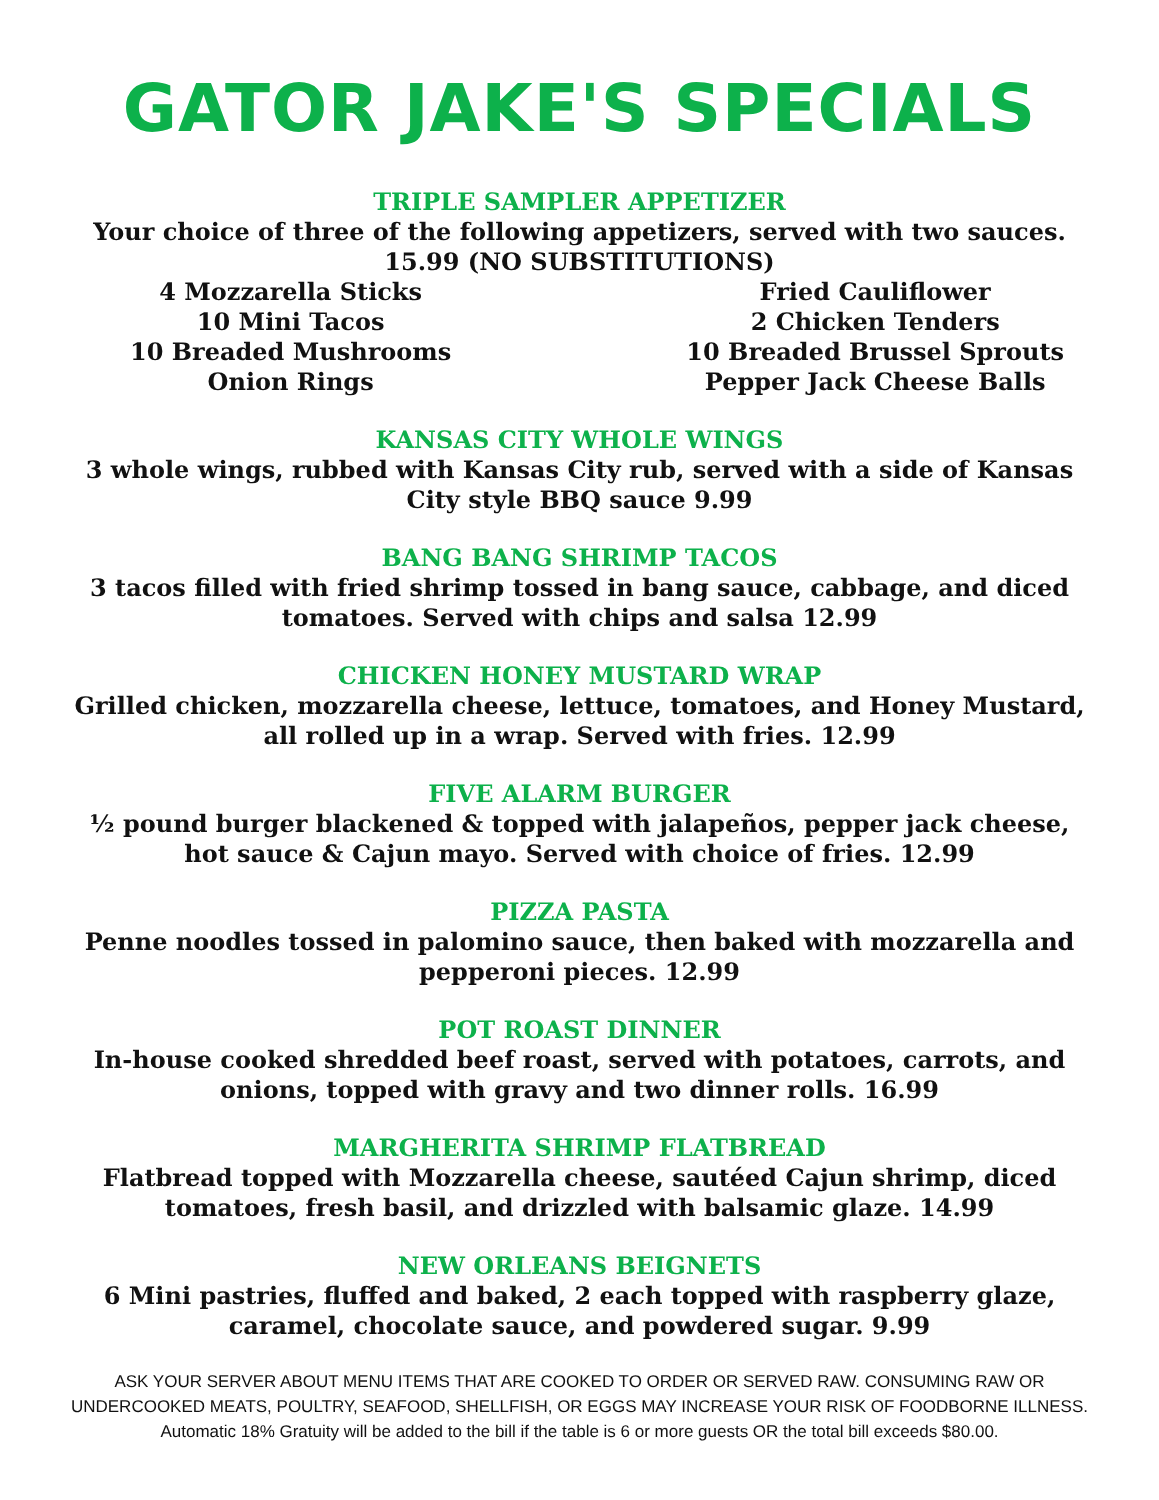GATOR JAKE'S SPECIALS
TRIPLE SAMPLER APPETIZER
Your choice of three of the following appetizers, served with two sauces.
15.99 (NO SUBSTITUTIONS)
4 Mozzarella Sticks
10 Mini Tacos
10 Breaded Mushrooms
Onion Rings
Fried Cauliflower
2 Chicken Tenders
10 Breaded Brussel Sprouts
Pepper Jack Cheese Balls
KANSAS CITY WHOLE WINGS
3 whole wings, rubbed with Kansas City rub, served with a side of Kansas
City style BBQ sauce 9.99
BANG BANG SHRIMP TACOS
3 tacos filled with fried shrimp tossed in bang sauce, cabbage, and diced
tomatoes. Served with chips and salsa 12.99
CHICKEN HONEY MUSTARD WRAP
Grilled chicken, mozzarella cheese, lettuce, tomatoes, and Honey Mustard,
all rolled up in a wrap. Served with fries. 12.99
FIVE ALARM BURGER
½ pound burger blackened & topped with jalapeños, pepper jack cheese,
hot sauce & Cajun mayo. Served with choice of fries. 12.99
PIZZA PASTA
Penne noodles tossed in palomino sauce, then baked with mozzarella and
pepperoni pieces. 12.99
POT ROAST DINNER
In-house cooked shredded beef roast, served with potatoes, carrots, and
onions, topped with gravy and two dinner rolls. 16.99
MARGHERITA SHRIMP FLATBREAD
Flatbread topped with Mozzarella cheese, sautéed Cajun shrimp, diced
tomatoes, fresh basil, and drizzled with balsamic glaze. 14.99
NEW ORLEANS BEIGNETS
6 Mini pastries, fluffed and baked, 2 each topped with raspberry glaze,
caramel, chocolate sauce, and powdered sugar. 9.99
ASK YOUR SERVER ABOUT MENU ITEMS THAT ARE COOKED TO ORDER OR SERVED RAW. CONSUMING RAW OR
UNDERCOOKED MEATS, POULTRY, SEAFOOD, SHELLFISH, OR EGGS MAY INCREASE YOUR RISK OF FOODBORNE ILLNESS.
Automatic 18% Gratuity will be added to the bill if the table is 6 or more guests OR the total bill exceeds $80.00.